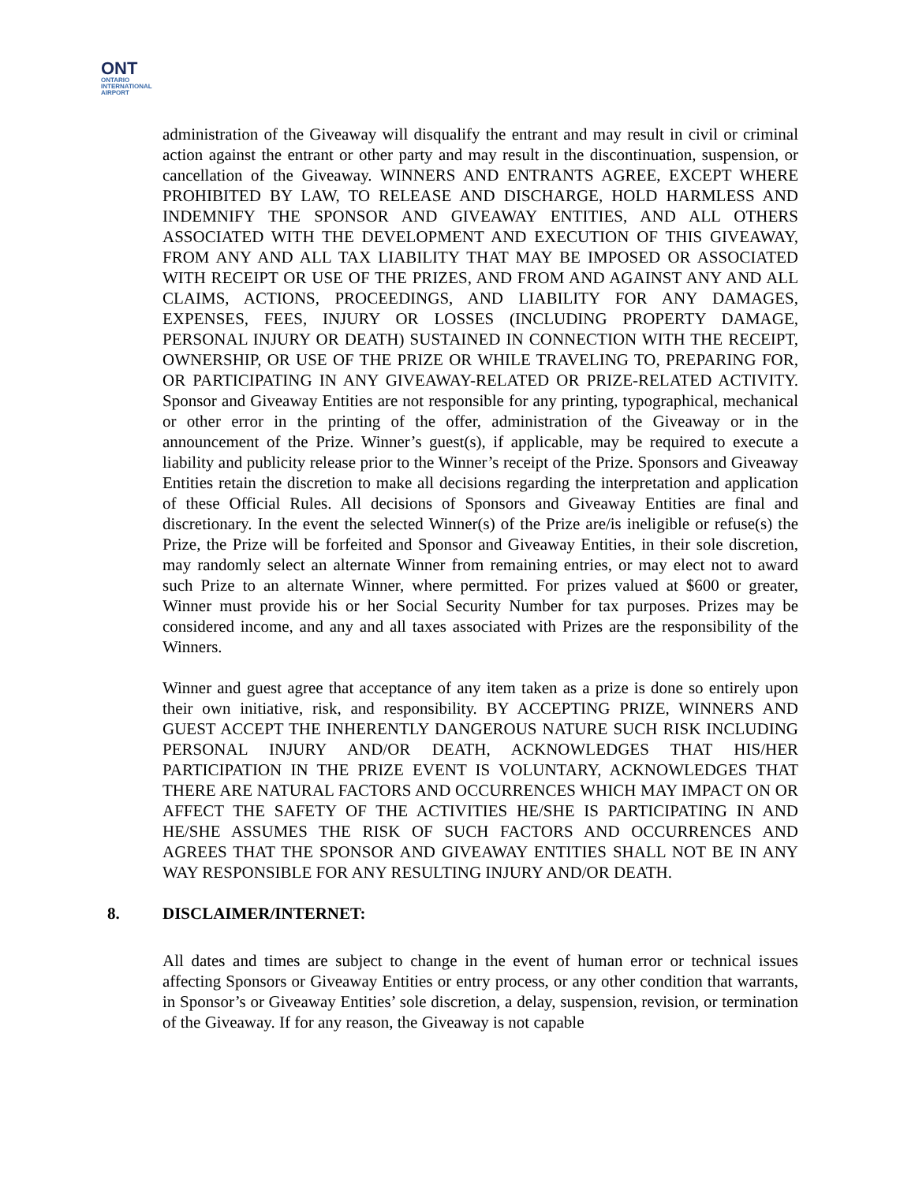ONT
ONTARIO
INTERNATIONAL
AIRPORT
administration of the Giveaway will disqualify the entrant and may result in civil or criminal action against the entrant or other party and may result in the discontinuation, suspension, or cancellation of the Giveaway. WINNERS AND ENTRANTS AGREE, EXCEPT WHERE PROHIBITED BY LAW, TO RELEASE AND DISCHARGE, HOLD HARMLESS AND INDEMNIFY THE SPONSOR AND GIVEAWAY ENTITIES, AND ALL OTHERS ASSOCIATED WITH THE DEVELOPMENT AND EXECUTION OF THIS GIVEAWAY, FROM ANY AND ALL TAX LIABILITY THAT MAY BE IMPOSED OR ASSOCIATED WITH RECEIPT OR USE OF THE PRIZES, AND FROM AND AGAINST ANY AND ALL CLAIMS, ACTIONS, PROCEEDINGS, AND LIABILITY FOR ANY DAMAGES, EXPENSES, FEES, INJURY OR LOSSES (INCLUDING PROPERTY DAMAGE, PERSONAL INJURY OR DEATH) SUSTAINED IN CONNECTION WITH THE RECEIPT, OWNERSHIP, OR USE OF THE PRIZE OR WHILE TRAVELING TO, PREPARING FOR, OR PARTICIPATING IN ANY GIVEAWAY-RELATED OR PRIZE-RELATED ACTIVITY. Sponsor and Giveaway Entities are not responsible for any printing, typographical, mechanical or other error in the printing of the offer, administration of the Giveaway or in the announcement of the Prize. Winner’s guest(s), if applicable, may be required to execute a liability and publicity release prior to the Winner’s receipt of the Prize. Sponsors and Giveaway Entities retain the discretion to make all decisions regarding the interpretation and application of these Official Rules. All decisions of Sponsors and Giveaway Entities are final and discretionary. In the event the selected Winner(s) of the Prize are/is ineligible or refuse(s) the Prize, the Prize will be forfeited and Sponsor and Giveaway Entities, in their sole discretion, may randomly select an alternate Winner from remaining entries, or may elect not to award such Prize to an alternate Winner, where permitted. For prizes valued at $600 or greater, Winner must provide his or her Social Security Number for tax purposes. Prizes may be considered income, and any and all taxes associated with Prizes are the responsibility of the Winners.
Winner and guest agree that acceptance of any item taken as a prize is done so entirely upon their own initiative, risk, and responsibility. BY ACCEPTING PRIZE, WINNERS AND GUEST ACCEPT THE INHERENTLY DANGEROUS NATURE SUCH RISK INCLUDING PERSONAL INJURY AND/OR DEATH, ACKNOWLEDGES THAT HIS/HER PARTICIPATION IN THE PRIZE EVENT IS VOLUNTARY, ACKNOWLEDGES THAT THERE ARE NATURAL FACTORS AND OCCURRENCES WHICH MAY IMPACT ON OR AFFECT THE SAFETY OF THE ACTIVITIES HE/SHE IS PARTICIPATING IN AND HE/SHE ASSUMES THE RISK OF SUCH FACTORS AND OCCURRENCES AND AGREES THAT THE SPONSOR AND GIVEAWAY ENTITIES SHALL NOT BE IN ANY WAY RESPONSIBLE FOR ANY RESULTING INJURY AND/OR DEATH.
8. DISCLAIMER/INTERNET:
All dates and times are subject to change in the event of human error or technical issues affecting Sponsors or Giveaway Entities or entry process, or any other condition that warrants, in Sponsor’s or Giveaway Entities’ sole discretion, a delay, suspension, revision, or termination of the Giveaway. If for any reason, the Giveaway is not capable